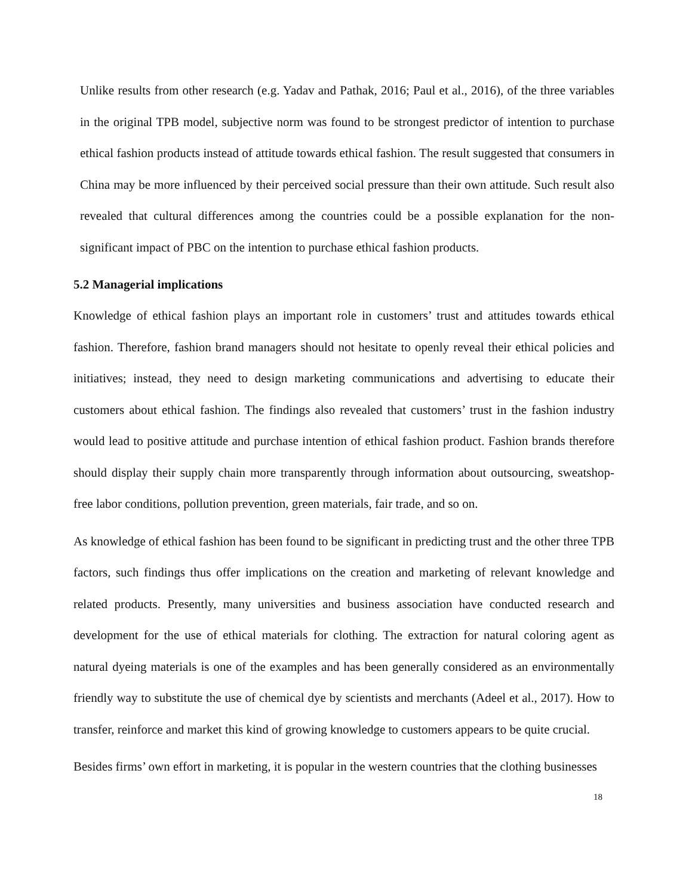Unlike results from other research (e.g. Yadav and Pathak, 2016; Paul et al., 2016), of the three variables in the original TPB model, subjective norm was found to be strongest predictor of intention to purchase ethical fashion products instead of attitude towards ethical fashion. The result suggested that consumers in China may be more influenced by their perceived social pressure than their own attitude. Such result also revealed that cultural differences among the countries could be a possible explanation for the non-significant impact of PBC on the intention to purchase ethical fashion products.
5.2 Managerial implications
Knowledge of ethical fashion plays an important role in customers’ trust and attitudes towards ethical fashion. Therefore, fashion brand managers should not hesitate to openly reveal their ethical policies and initiatives; instead, they need to design marketing communications and advertising to educate their customers about ethical fashion. The findings also revealed that customers’ trust in the fashion industry would lead to positive attitude and purchase intention of ethical fashion product. Fashion brands therefore should display their supply chain more transparently through information about outsourcing, sweatshop-free labor conditions, pollution prevention, green materials, fair trade, and so on.
As knowledge of ethical fashion has been found to be significant in predicting trust and the other three TPB factors, such findings thus offer implications on the creation and marketing of relevant knowledge and related products. Presently, many universities and business association have conducted research and development for the use of ethical materials for clothing. The extraction for natural coloring agent as natural dyeing materials is one of the examples and has been generally considered as an environmentally friendly way to substitute the use of chemical dye by scientists and merchants (Adeel et al., 2017). How to transfer, reinforce and market this kind of growing knowledge to customers appears to be quite crucial.
Besides firms’ own effort in marketing, it is popular in the western countries that the clothing businesses
18